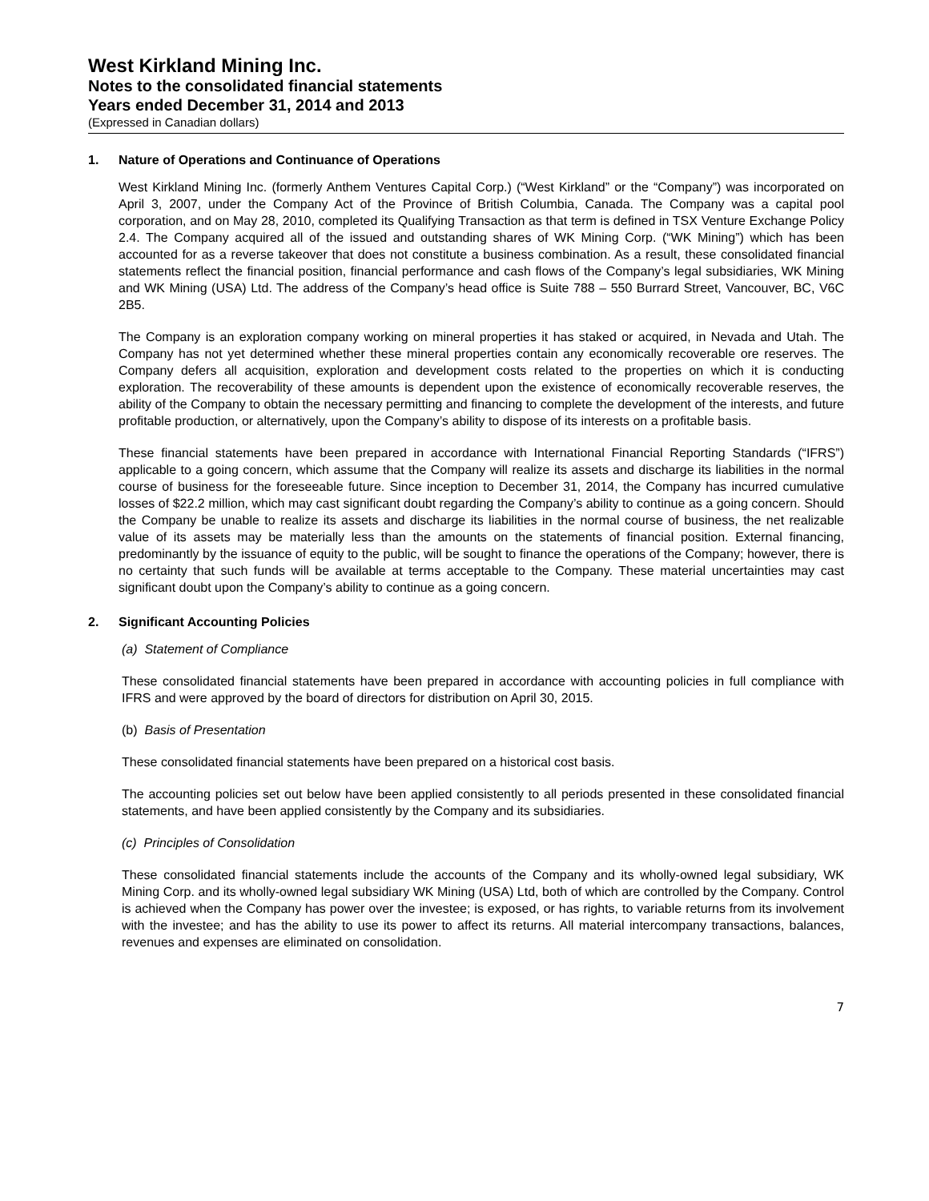West Kirkland Mining Inc.
Notes to the consolidated financial statements
Years ended December 31, 2014 and 2013
(Expressed in Canadian dollars)
1. Nature of Operations and Continuance of Operations
West Kirkland Mining Inc. (formerly Anthem Ventures Capital Corp.) (“West Kirkland” or the “Company”) was incorporated on April 3, 2007, under the Company Act of the Province of British Columbia, Canada. The Company was a capital pool corporation, and on May 28, 2010, completed its Qualifying Transaction as that term is defined in TSX Venture Exchange Policy 2.4. The Company acquired all of the issued and outstanding shares of WK Mining Corp. (“WK Mining”) which has been accounted for as a reverse takeover that does not constitute a business combination. As a result, these consolidated financial statements reflect the financial position, financial performance and cash flows of the Company’s legal subsidiaries, WK Mining and WK Mining (USA) Ltd. The address of the Company’s head office is Suite 788 – 550 Burrard Street, Vancouver, BC, V6C 2B5.
The Company is an exploration company working on mineral properties it has staked or acquired, in Nevada and Utah. The Company has not yet determined whether these mineral properties contain any economically recoverable ore reserves. The Company defers all acquisition, exploration and development costs related to the properties on which it is conducting exploration. The recoverability of these amounts is dependent upon the existence of economically recoverable reserves, the ability of the Company to obtain the necessary permitting and financing to complete the development of the interests, and future profitable production, or alternatively, upon the Company’s ability to dispose of its interests on a profitable basis.
These financial statements have been prepared in accordance with International Financial Reporting Standards (“IFRS”) applicable to a going concern, which assume that the Company will realize its assets and discharge its liabilities in the normal course of business for the foreseeable future. Since inception to December 31, 2014, the Company has incurred cumulative losses of $22.2 million, which may cast significant doubt regarding the Company’s ability to continue as a going concern. Should the Company be unable to realize its assets and discharge its liabilities in the normal course of business, the net realizable value of its assets may be materially less than the amounts on the statements of financial position. External financing, predominantly by the issuance of equity to the public, will be sought to finance the operations of the Company; however, there is no certainty that such funds will be available at terms acceptable to the Company. These material uncertainties may cast significant doubt upon the Company’s ability to continue as a going concern.
2. Significant Accounting Policies
(a) Statement of Compliance
These consolidated financial statements have been prepared in accordance with accounting policies in full compliance with IFRS and were approved by the board of directors for distribution on April 30, 2015.
(b) Basis of Presentation
These consolidated financial statements have been prepared on a historical cost basis.
The accounting policies set out below have been applied consistently to all periods presented in these consolidated financial statements, and have been applied consistently by the Company and its subsidiaries.
(c) Principles of Consolidation
These consolidated financial statements include the accounts of the Company and its wholly-owned legal subsidiary, WK Mining Corp. and its wholly-owned legal subsidiary WK Mining (USA) Ltd, both of which are controlled by the Company. Control is achieved when the Company has power over the investee; is exposed, or has rights, to variable returns from its involvement with the investee; and has the ability to use its power to affect its returns. All material intercompany transactions, balances, revenues and expenses are eliminated on consolidation.
7